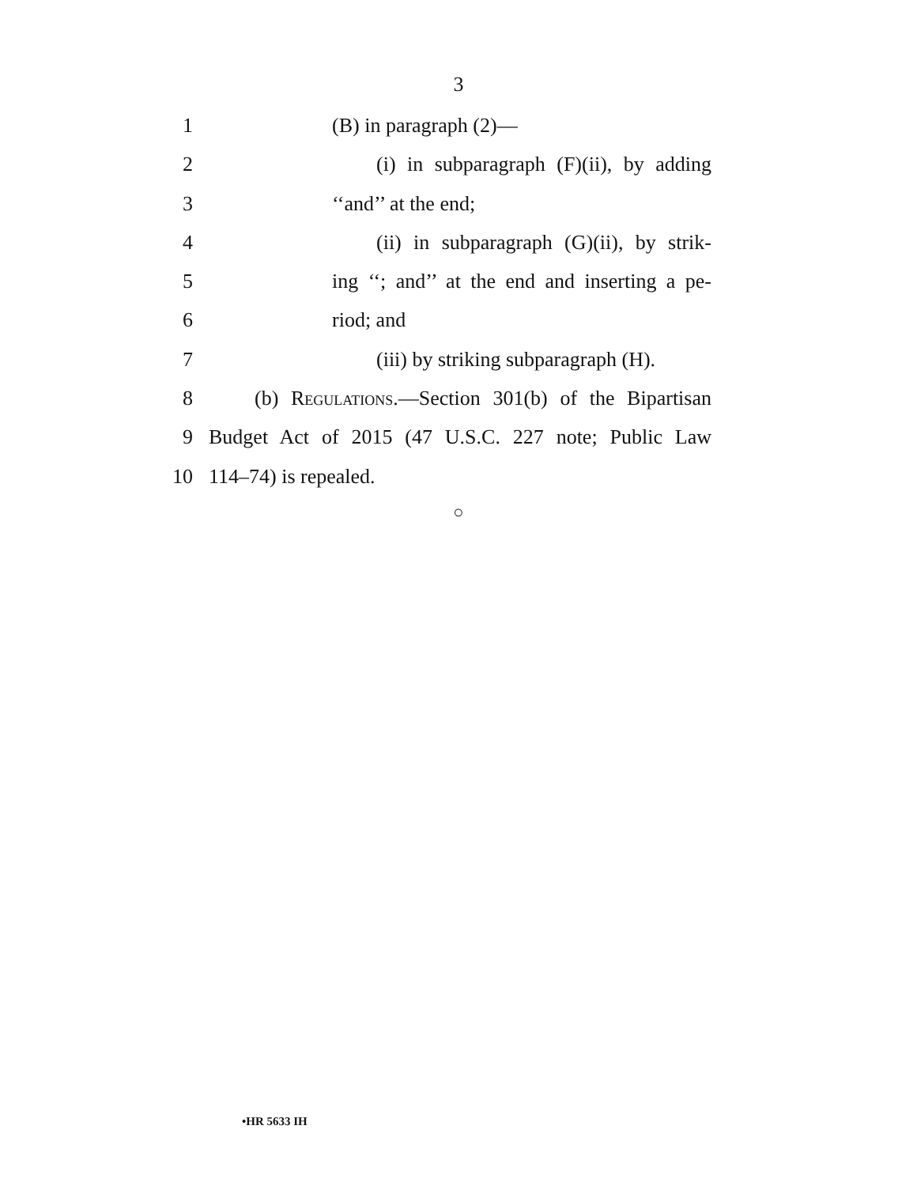3
1 (B) in paragraph (2)—
2 (i) in subparagraph (F)(ii), by adding
3 ‘‘and’’ at the end;
4 (ii) in subparagraph (G)(ii), by strik-
5 ing ‘‘; and’’ at the end and inserting a pe-
6 riod; and
7 (iii) by striking subparagraph (H).
8 (b) Regulations.—Section 301(b) of the Bipartisan
9 Budget Act of 2015 (47 U.S.C. 227 note; Public Law
10 114–74) is repealed.
○
•HR 5633 IH